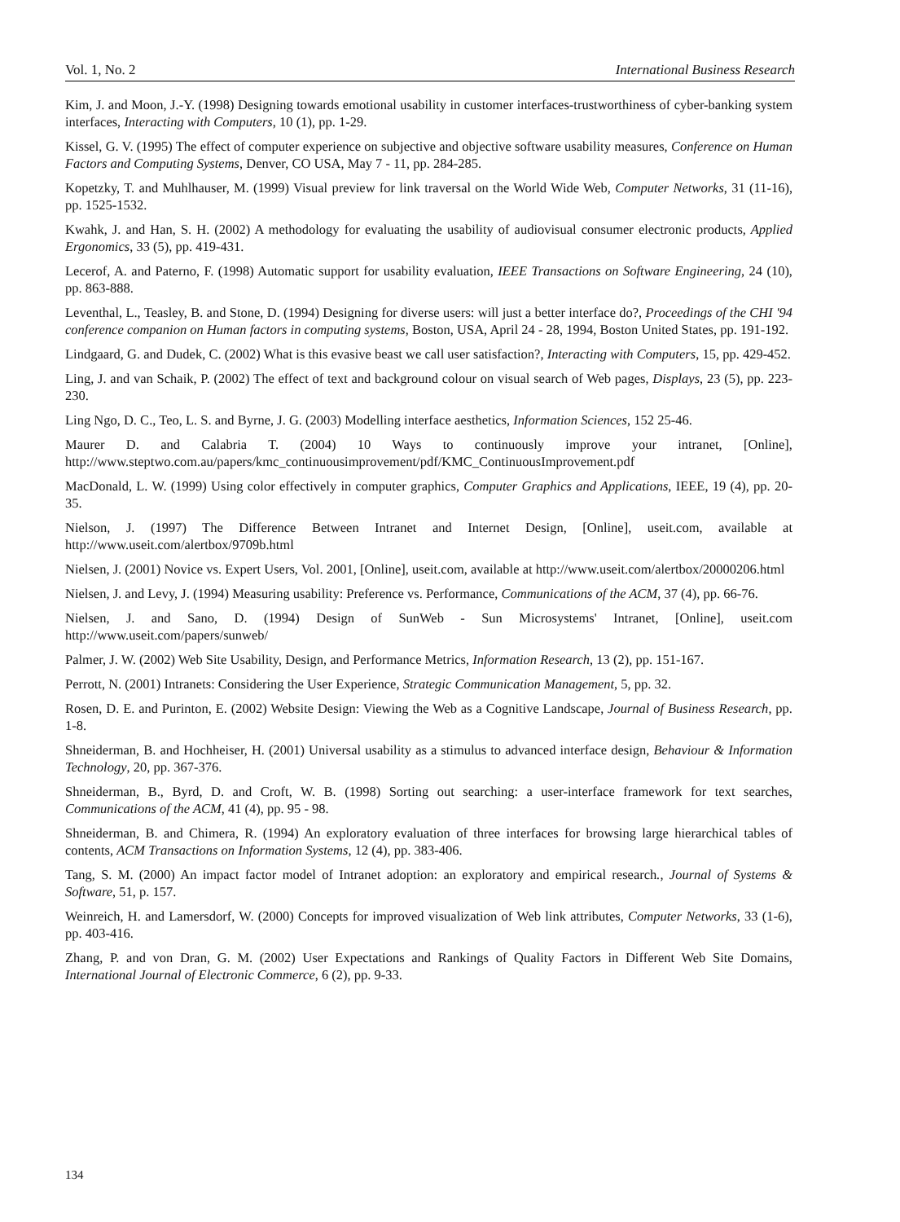Vol. 1, No. 2 International Business Research
Kim, J. and Moon, J.-Y. (1998) Designing towards emotional usability in customer interfaces-trustworthiness of cyber-banking system interfaces, Interacting with Computers, 10 (1), pp. 1-29.
Kissel, G. V. (1995) The effect of computer experience on subjective and objective software usability measures, Conference on Human Factors and Computing Systems, Denver, CO USA, May 7 - 11, pp. 284-285.
Kopetzky, T. and Muhlhauser, M. (1999) Visual preview for link traversal on the World Wide Web, Computer Networks, 31 (11-16), pp. 1525-1532.
Kwahk, J. and Han, S. H. (2002) A methodology for evaluating the usability of audiovisual consumer electronic products, Applied Ergonomics, 33 (5), pp. 419-431.
Lecerof, A. and Paterno, F. (1998) Automatic support for usability evaluation, IEEE Transactions on Software Engineering, 24 (10), pp. 863-888.
Leventhal, L., Teasley, B. and Stone, D. (1994) Designing for diverse users: will just a better interface do?, Proceedings of the CHI '94 conference companion on Human factors in computing systems, Boston, USA, April 24 - 28, 1994, Boston United States, pp. 191-192.
Lindgaard, G. and Dudek, C. (2002) What is this evasive beast we call user satisfaction?, Interacting with Computers, 15, pp. 429-452.
Ling, J. and van Schaik, P. (2002) The effect of text and background colour on visual search of Web pages, Displays, 23 (5), pp. 223-230.
Ling Ngo, D. C., Teo, L. S. and Byrne, J. G. (2003) Modelling interface aesthetics, Information Sciences, 152 25-46.
Maurer D. and Calabria T. (2004) 10 Ways to continuously improve your intranet, [Online], http://www.steptwo.com.au/papers/kmc_continuousimprovement/pdf/KMC_ContinuousImprovement.pdf
MacDonald, L. W. (1999) Using color effectively in computer graphics, Computer Graphics and Applications, IEEE, 19 (4), pp. 20-35.
Nielson, J. (1997) The Difference Between Intranet and Internet Design, [Online], useit.com, available at http://www.useit.com/alertbox/9709b.html
Nielsen, J. (2001) Novice vs. Expert Users, Vol. 2001, [Online], useit.com, available at http://www.useit.com/alertbox/20000206.html
Nielsen, J. and Levy, J. (1994) Measuring usability: Preference vs. Performance, Communications of the ACM, 37 (4), pp. 66-76.
Nielsen, J. and Sano, D. (1994) Design of SunWeb - Sun Microsystems' Intranet, [Online], useit.com http://www.useit.com/papers/sunweb/
Palmer, J. W. (2002) Web Site Usability, Design, and Performance Metrics, Information Research, 13 (2), pp. 151-167.
Perrott, N. (2001) Intranets: Considering the User Experience, Strategic Communication Management, 5, pp. 32.
Rosen, D. E. and Purinton, E. (2002) Website Design: Viewing the Web as a Cognitive Landscape, Journal of Business Research, pp. 1-8.
Shneiderman, B. and Hochheiser, H. (2001) Universal usability as a stimulus to advanced interface design, Behaviour & Information Technology, 20, pp. 367-376.
Shneiderman, B., Byrd, D. and Croft, W. B. (1998) Sorting out searching: a user-interface framework for text searches, Communications of the ACM, 41 (4), pp. 95 - 98.
Shneiderman, B. and Chimera, R. (1994) An exploratory evaluation of three interfaces for browsing large hierarchical tables of contents, ACM Transactions on Information Systems, 12 (4), pp. 383-406.
Tang, S. M. (2000) An impact factor model of Intranet adoption: an exploratory and empirical research., Journal of Systems & Software, 51, p. 157.
Weinreich, H. and Lamersdorf, W. (2000) Concepts for improved visualization of Web link attributes, Computer Networks, 33 (1-6), pp. 403-416.
Zhang, P. and von Dran, G. M. (2002) User Expectations and Rankings of Quality Factors in Different Web Site Domains, International Journal of Electronic Commerce, 6 (2), pp. 9-33.
134